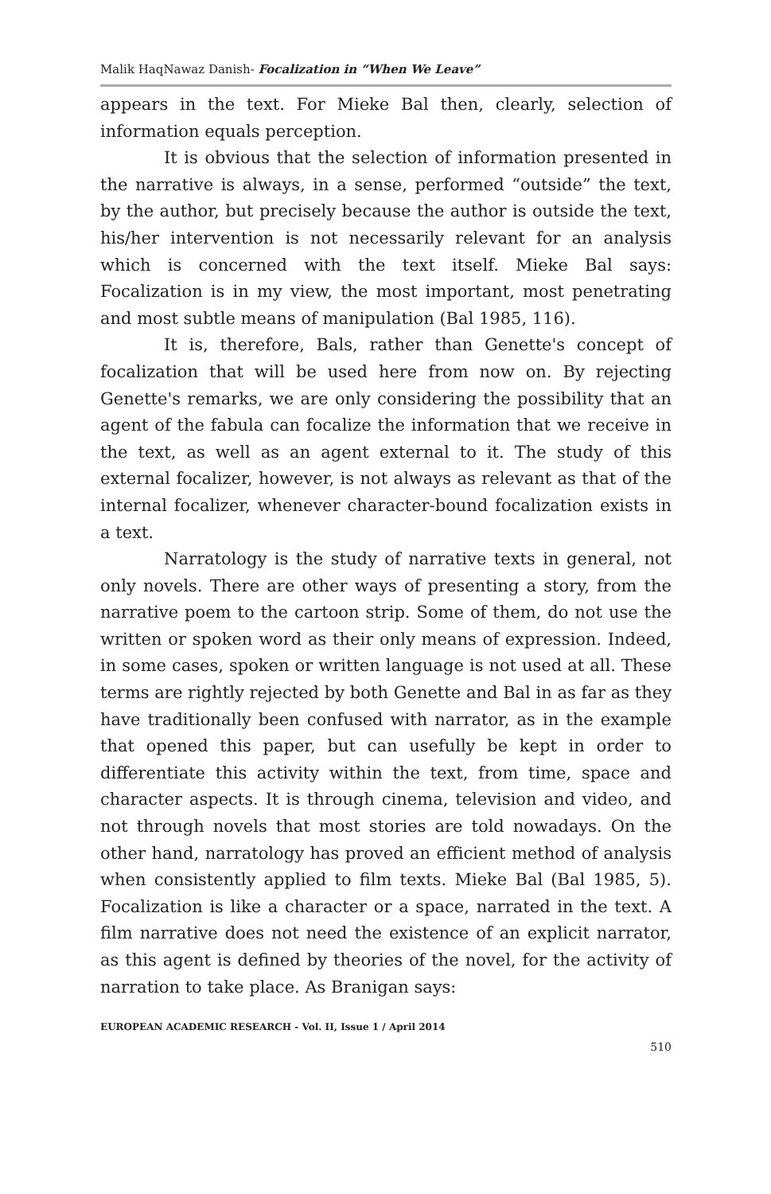Malik HaqNawaz Danish- Focalization in “When We Leave”
appears in the text. For Mieke Bal then, clearly, selection of information equals perception.
It is obvious that the selection of information presented in the narrative is always, in a sense, performed “outside” the text, by the author, but precisely because the author is outside the text, his/her intervention is not necessarily relevant for an analysis which is concerned with the text itself. Mieke Bal says: Focalization is in my view, the most important, most penetrating and most subtle means of manipulation (Bal 1985, 116).
It is, therefore, Bals, rather than Genette's concept of focalization that will be used here from now on. By rejecting Genette's remarks, we are only considering the possibility that an agent of the fabula can focalize the information that we receive in the text, as well as an agent external to it. The study of this external focalizer, however, is not always as relevant as that of the internal focalizer, whenever character-bound focalization exists in a text.
Narratology is the study of narrative texts in general, not only novels. There are other ways of presenting a story, from the narrative poem to the cartoon strip. Some of them, do not use the written or spoken word as their only means of expression. Indeed, in some cases, spoken or written language is not used at all. These terms are rightly rejected by both Genette and Bal in as far as they have traditionally been confused with narrator, as in the example that opened this paper, but can usefully be kept in order to differentiate this activity within the text, from time, space and character aspects. It is through cinema, television and video, and not through novels that most stories are told nowadays. On the other hand, narratology has proved an efficient method of analysis when consistently applied to film texts. Mieke Bal (Bal 1985, 5). Focalization is like a character or a space, narrated in the text. A film narrative does not need the existence of an explicit narrator, as this agent is defined by theories of the novel, for the activity of narration to take place. As Branigan says:
EUROPEAN ACADEMIC RESEARCH - Vol. II, Issue 1 / April 2014
510